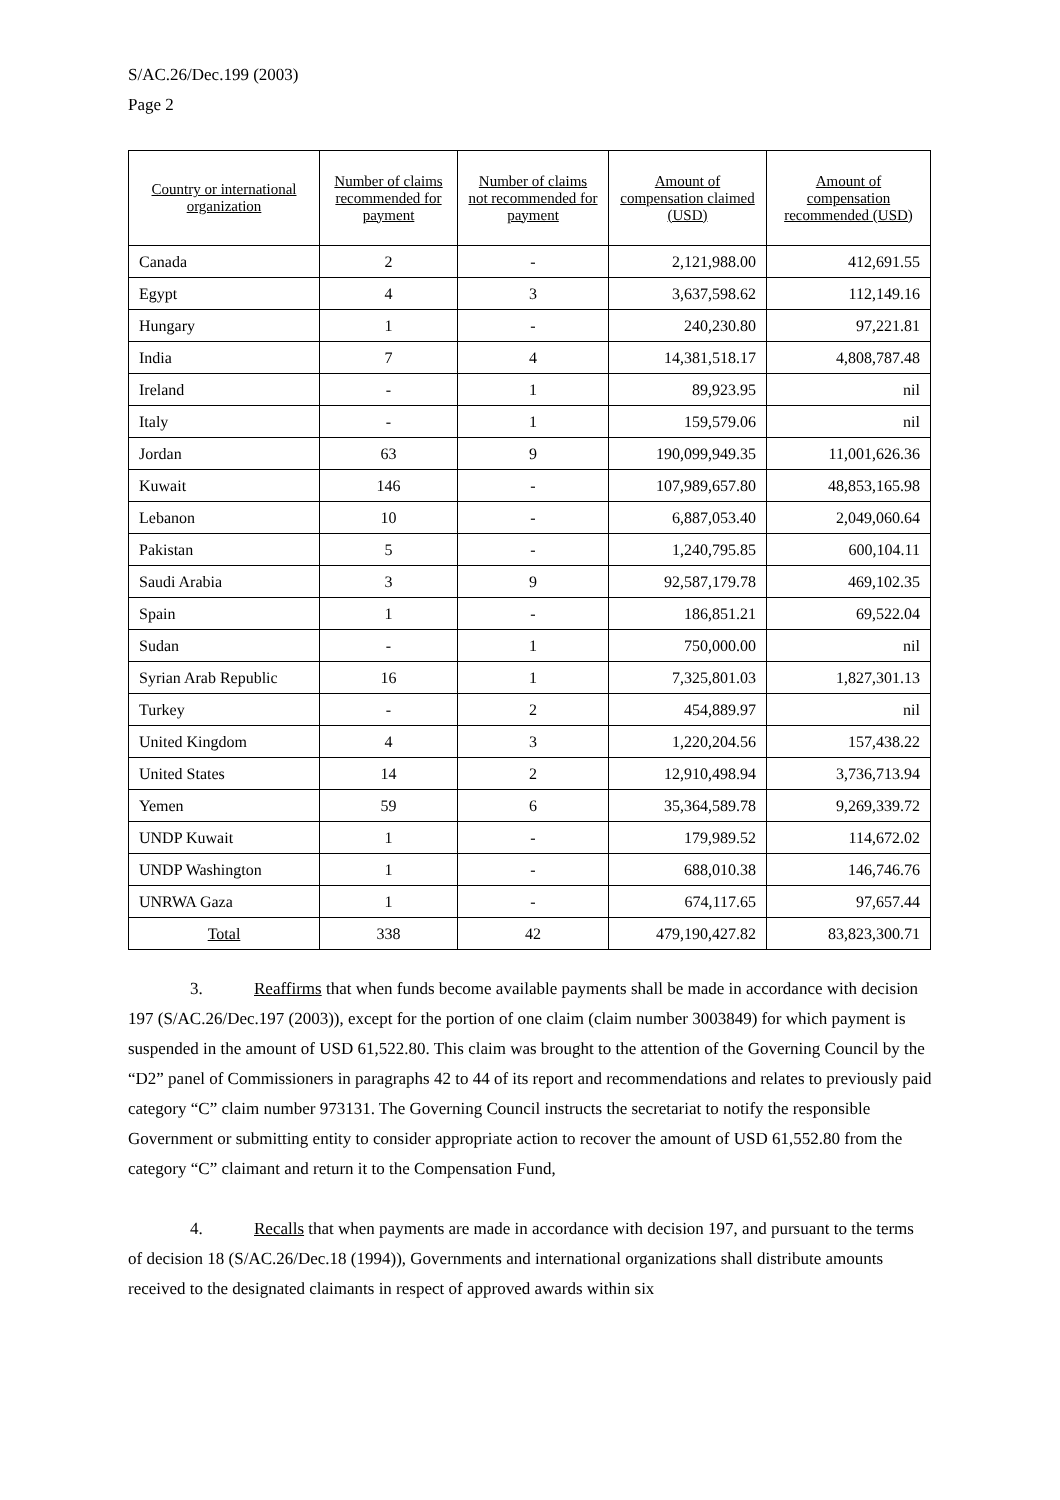S/AC.26/Dec.199 (2003)
Page 2
| Country or international organization | Number of claims recommended for payment | Number of claims not recommended for payment | Amount of compensation claimed (USD) | Amount of compensation recommended (USD) |
| --- | --- | --- | --- | --- |
| Canada | 2 | - | 2,121,988.00 | 412,691.55 |
| Egypt | 4 | 3 | 3,637,598.62 | 112,149.16 |
| Hungary | 1 | - | 240,230.80 | 97,221.81 |
| India | 7 | 4 | 14,381,518.17 | 4,808,787.48 |
| Ireland | - | 1 | 89,923.95 | nil |
| Italy | - | 1 | 159,579.06 | nil |
| Jordan | 63 | 9 | 190,099,949.35 | 11,001,626.36 |
| Kuwait | 146 | - | 107,989,657.80 | 48,853,165.98 |
| Lebanon | 10 | - | 6,887,053.40 | 2,049,060.64 |
| Pakistan | 5 | - | 1,240,795.85 | 600,104.11 |
| Saudi Arabia | 3 | 9 | 92,587,179.78 | 469,102.35 |
| Spain | 1 | - | 186,851.21 | 69,522.04 |
| Sudan | - | 1 | 750,000.00 | nil |
| Syrian Arab Republic | 16 | 1 | 7,325,801.03 | 1,827,301.13 |
| Turkey | - | 2 | 454,889.97 | nil |
| United Kingdom | 4 | 3 | 1,220,204.56 | 157,438.22 |
| United States | 14 | 2 | 12,910,498.94 | 3,736,713.94 |
| Yemen | 59 | 6 | 35,364,589.78 | 9,269,339.72 |
| UNDP Kuwait | 1 | - | 179,989.52 | 114,672.02 |
| UNDP Washington | 1 | - | 688,010.38 | 146,746.76 |
| UNRWA Gaza | 1 | - | 674,117.65 | 97,657.44 |
| Total | 338 | 42 | 479,190,427.82 | 83,823,300.71 |
3. Reaffirms that when funds become available payments shall be made in accordance with decision 197 (S/AC.26/Dec.197 (2003)), except for the portion of one claim (claim number 3003849) for which payment is suspended in the amount of USD 61,522.80. This claim was brought to the attention of the Governing Council by the “D2” panel of Commissioners in paragraphs 42 to 44 of its report and recommendations and relates to previously paid category “C” claim number 973131. The Governing Council instructs the secretariat to notify the responsible Government or submitting entity to consider appropriate action to recover the amount of USD 61,552.80 from the category “C” claimant and return it to the Compensation Fund,
4. Recalls that when payments are made in accordance with decision 197, and pursuant to the terms of decision 18 (S/AC.26/Dec.18 (1994)), Governments and international organizations shall distribute amounts received to the designated claimants in respect of approved awards within six